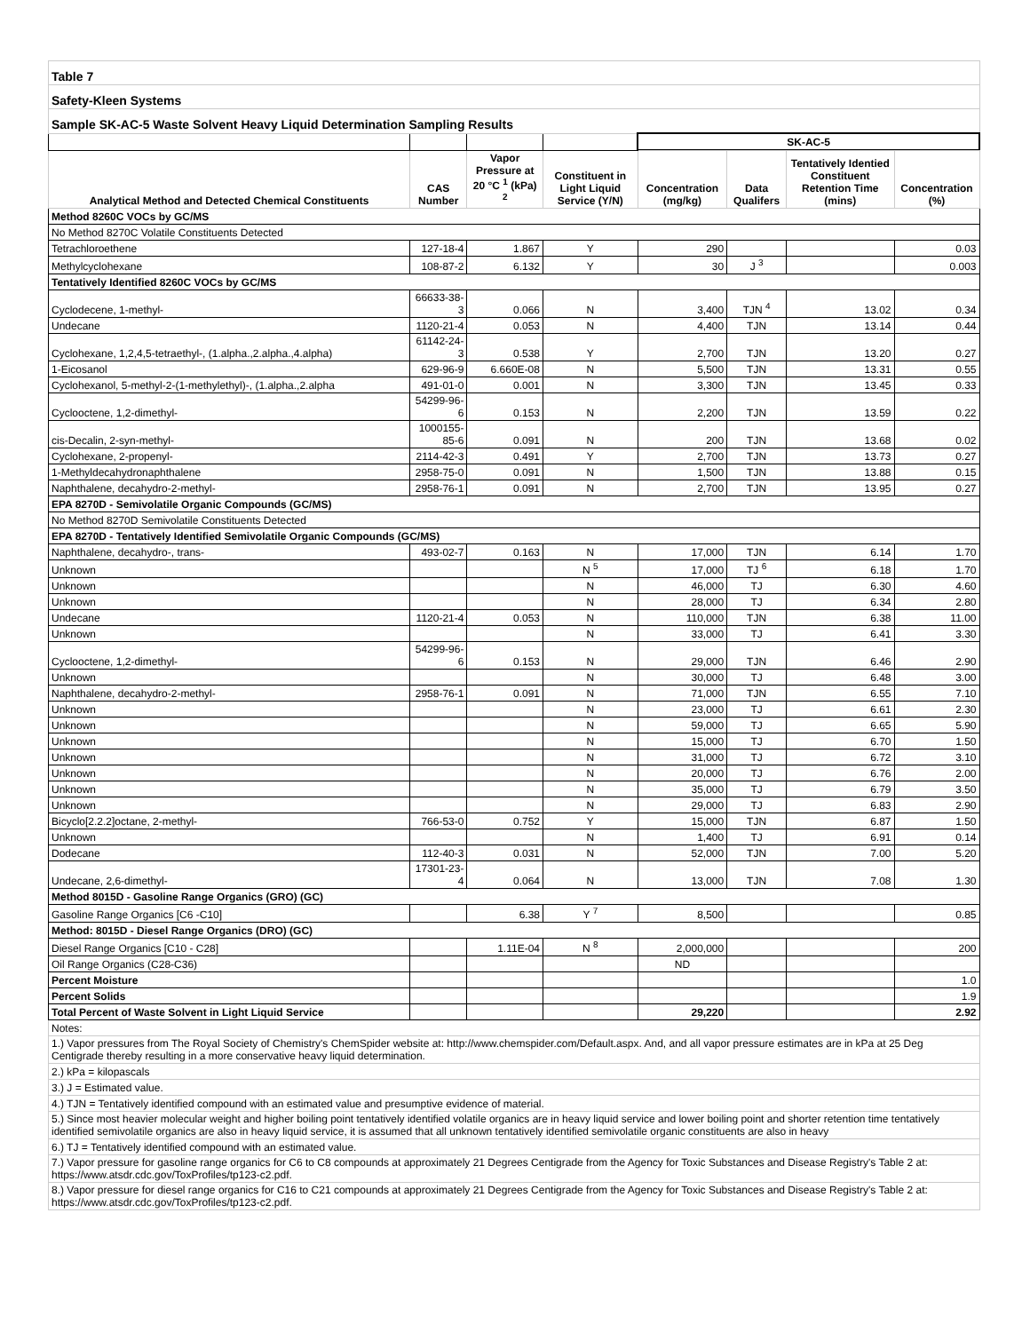| Table 7 | | | | | | | |
| Safety-Kleen Systems | | | | | | | |
| Sample SK-AC-5 Waste Solvent Heavy Liquid Determination Sampling Results | | | | | | | |
| | | | | SK-AC-5 | | | |
| Analytical Method and Detected Chemical Constituents | CAS Number | Vapor Pressure at 20 °C <sup>1</sup> (kPa) <sup>2</sup> | Constituent in Light Liquid Service (Y/N) | Concentration (mg/kg) | Data Qualifers | Tentatively Identied Constituent Retention Time (mins) | Concentration (%) |
| Method 8260C VOCs by GC/MS | | | | | | | |
| No Method 8270C Volatile Constituents Detected | | | | | | | |
| Tetrachloroethene | 127-18-4 | 1.867 | Y | 290 | | | 0.03 |
| Methylcyclohexane | 108-87-2 | 6.132 | Y | 30 | J <sup>3</sup> | | 0.003 |
| Tentatively Identified 8260C VOCs by GC/MS | | | | | | | |
| Cyclodecene, 1-methyl- | 66633-38-3 | 0.066 | N | 3,400 | TJN <sup>4</sup> | 13.02 | 0.34 |
| Undecane | 1120-21-4 | 0.053 | N | 4,400 | TJN | 13.14 | 0.44 |
| Cyclohexane, 1,2,4,5-tetraethyl-, (1.alpha.,2.alpha.,4.alpha) | 61142-24-3 | 0.538 | Y | 2,700 | TJN | 13.20 | 0.27 |
| 1-Eicosanol | 629-96-9 | 6.660E-08 | N | 5,500 | TJN | 13.31 | 0.55 |
| Cyclohexanol, 5-methyl-2-(1-methylethyl)-, (1.alpha.,2.alpha | 491-01-0 | 0.001 | N | 3,300 | TJN | 13.45 | 0.33 |
| Cyclooctene, 1,2-dimethyl- | 54299-96-6 | 0.153 | N | 2,200 | TJN | 13.59 | 0.22 |
| cis-Decalin, 2-syn-methyl- | 1000155-85-6 | 0.091 | N | 200 | TJN | 13.68 | 0.02 |
| Cyclohexane, 2-propenyl- | 2114-42-3 | 0.491 | Y | 2,700 | TJN | 13.73 | 0.27 |
| 1-Methyldecahydronaphthalene | 2958-75-0 | 0.091 | N | 1,500 | TJN | 13.88 | 0.15 |
| Naphthalene, decahydro-2-methyl- | 2958-76-1 | 0.091 | N | 2,700 | TJN | 13.95 | 0.27 |
| EPA 8270D - Semivolatile Organic Compounds (GC/MS) | | | | | | | |
| No Method 8270D Semivolatile Constituents Detected | | | | | | | |
| EPA 8270D - Tentatively Identified Semivolatile Organic Compounds (GC/MS) | | | | | | | |
| Naphthalene, decahydro-, trans- | 493-02-7 | 0.163 | N | 17,000 | TJN | 6.14 | 1.70 |
| Unknown | | | N <sup>5</sup> | 17,000 | TJ <sup>6</sup> | 6.18 | 1.70 |
| Unknown | | | N | 46,000 | TJ | 6.30 | 4.60 |
| Unknown | | | N | 28,000 | TJ | 6.34 | 2.80 |
| Undecane | 1120-21-4 | 0.053 | N | 110,000 | TJN | 6.38 | 11.00 |
| Unknown | | | N | 33,000 | TJ | 6.41 | 3.30 |
| Cyclooctene, 1,2-dimethyl- | 54299-96-6 | 0.153 | N | 29,000 | TJN | 6.46 | 2.90 |
| Unknown | | | N | 30,000 | TJ | 6.48 | 3.00 |
| Naphthalene, decahydro-2-methyl- | 2958-76-1 | 0.091 | N | 71,000 | TJN | 6.55 | 7.10 |
| Unknown | | | N | 23,000 | TJ | 6.61 | 2.30 |
| Unknown | | | N | 59,000 | TJ | 6.65 | 5.90 |
| Unknown | | | N | 15,000 | TJ | 6.70 | 1.50 |
| Unknown | | | N | 31,000 | TJ | 6.72 | 3.10 |
| Unknown | | | N | 20,000 | TJ | 6.76 | 2.00 |
| Unknown | | | N | 35,000 | TJ | 6.79 | 3.50 |
| Unknown | | | N | 29,000 | TJ | 6.83 | 2.90 |
| Bicyclo[2.2.2]octane, 2-methyl- | 766-53-0 | 0.752 | Y | 15,000 | TJN | 6.87 | 1.50 |
| Unknown | | | N | 1,400 | TJ | 6.91 | 0.14 |
| Dodecane | 112-40-3 | 0.031 | N | 52,000 | TJN | 7.00 | 5.20 |
| Undecane, 2,6-dimethyl- | 17301-23-4 | 0.064 | N | 13,000 | TJN | 7.08 | 1.30 |
| Method 8015D - Gasoline Range Organics (GRO) (GC) | | | | | | | |
| Gasoline Range Organics [C6 -C10] | | 6.38 | Y <sup>7</sup> | 8,500 | | | 0.85 |
| Method: 8015D - Diesel Range Organics (DRO) (GC) | | | | | | | |
| Diesel Range Organics [C10 - C28] | | 1.11E-04 | N <sup>8</sup> | 2,000,000 | | | 200 |
| Oil Range Organics (C28-C36) | | | | ND | | | |
| Percent Moisture | | | | | | | 1.0 |
| Percent Solids | | | | | | | 1.9 |
| Total Percent of Waste Solvent in Light Liquid Service | | | | 29,220 | | | 2.92 |
| Notes: | | | | | | | |
| 1.) Vapor pressures from The Royal Society of Chemistry's ChemSpider website at: http://www.chemspider.com/Default.aspx. And, and all vapor pressure estimates are in kPa at 25 Deg Centigrade thereby resulting in a more conservative heavy liquid determination. | | | | | | | |
| 2.) kPa = kilopascals | | | | | | | |
| 3.) J = Estimated value. | | | | | | | |
| 4.) TJN = Tentatively identified compound with an estimated value and presumptive evidence of material. | | | | | | | |
| 5.) Since most heavier molecular weight and higher boiling point tentatively identified volatile organics are in heavy liquid service and lower boiling point and shorter retention time tentatively identified semivolatile organics are also in heavy liquid service, it is assumed that all unknown tentatively identified semivolatile organic constituents are also in heavy | | | | | | | |
| 6.) TJ = Tentatively identified compound with an estimated value. | | | | | | | |
| 7.) Vapor pressure for gasoline range organics for C6 to C8 compounds at approximately 21 Degrees Centigrade from the Agency for Toxic Substances and Disease Registry's Table 2 at: https://www.atsdr.cdc.gov/ToxProfiles/tp123-c2.pdf. | | | | | | | |
| 8.) Vapor pressure for diesel range organics for C16 to C21 compounds at approximately 21 Degrees Centigrade from the Agency for Toxic Substances and Disease Registry's Table 2 at: https://www.atsdr.cdc.gov/ToxProfiles/tp123-c2.pdf. | | | | | | | |